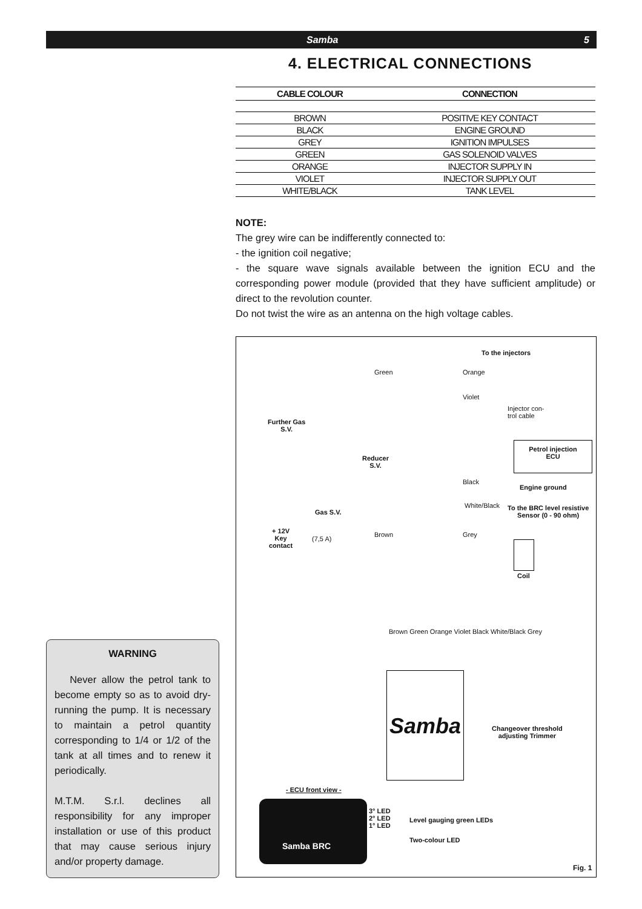Samba 5
4. ELECTRICAL CONNECTIONS
| CABLE COLOUR | CONNECTION |
| --- | --- |
| BROWN | POSITIVE KEY CONTACT |
| BLACK | ENGINE GROUND |
| GREY | IGNITION IMPULSES |
| GREEN | GAS SOLENOID VALVES |
| ORANGE | INJECTOR SUPPLY IN |
| VIOLET | INJECTOR SUPPLY OUT |
| WHITE/BLACK | TANK LEVEL |
NOTE:
The grey wire can be indifferently connected to:
- the ignition coil negative;
- the square wave signals available between the ignition ECU and the corresponding power module (provided that they have sufficient amplitude) or direct to the revolution counter.
Do not twist the wire as an antenna on the high voltage cables.
To the injectors
Green Orange
Violet
Injector con-
trol cable
Further Gas
S.V.
Petrol injection
ECU
Reducer
S.V.
Black
Engine ground
White/Black To the BRC level resistive
Sensor (0 - 90 ohm) Gas S.V.
+ 12V
Key
contact
(7,5 A)
Brown Grey
Coil
Brown Green Orange Violet Black White/Black Grey
Samba
Changeover threshold
adjusting Trimmer
- ECU front view -
Samba BRC
3° LED
2° LED
1° LED
Level gauging green LEDs
Two-colour LED
Fig. 1
WARNING
Never allow the petrol tank to become empty so as to avoid dry-running the pump. It is necessary to maintain a petrol quantity corresponding to 1/4 or 1/2 of the tank at all times and to renew it periodically.
M.T.M. S.r.l. declines all responsibility for any improper installation or use of this product that may cause serious injury and/or property damage.